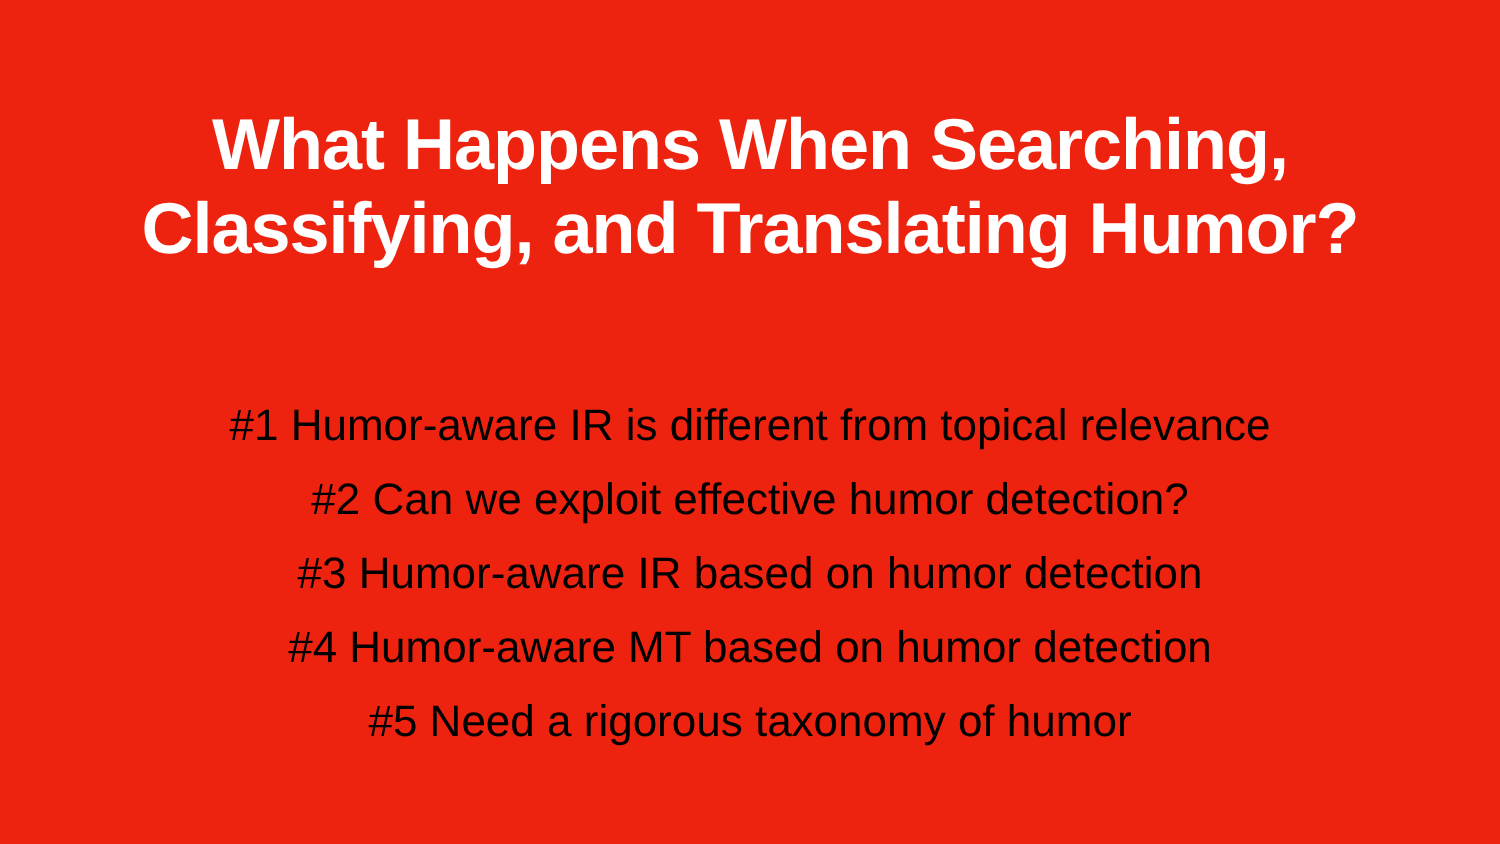What Happens When Searching,
Classifying, and Translating Humor?
#1 Humor-aware IR is different from topical relevance
#2 Can we exploit effective humor detection?
#3 Humor-aware IR based on humor detection
#4 Humor-aware MT based on humor detection
#5 Need a rigorous taxonomy of humor